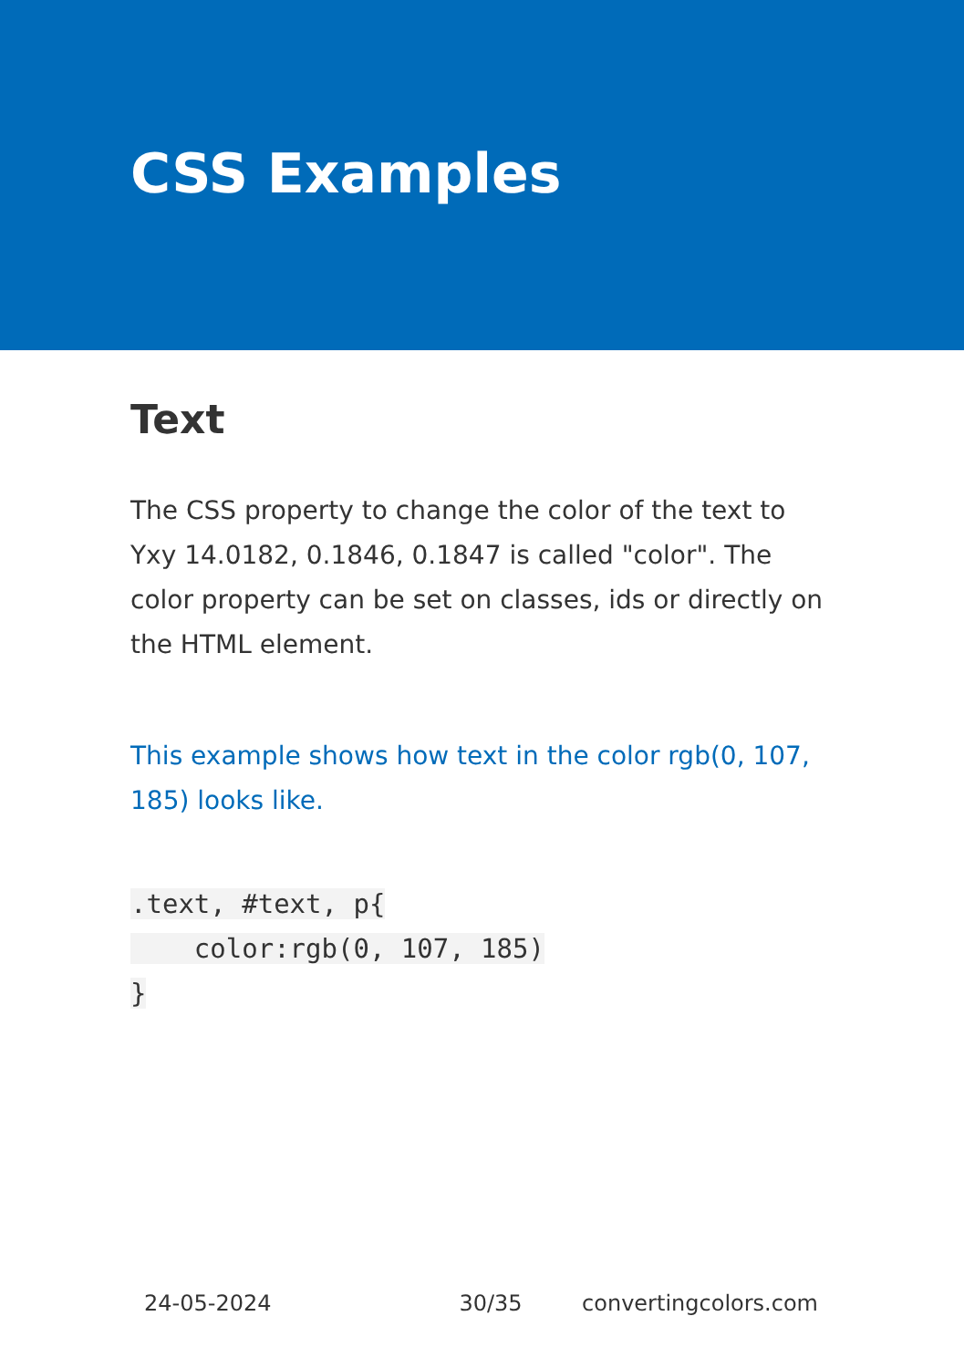CSS Examples
Text
The CSS property to change the color of the text to Yxy 14.0182, 0.1846, 0.1847 is called "color". The color property can be set on classes, ids or directly on the HTML element.
This example shows how text in the color rgb(0, 107, 185) looks like.
.text, #text, p{
    color:rgb(0, 107, 185)
}
24-05-2024 30/35 convertingcolors.com